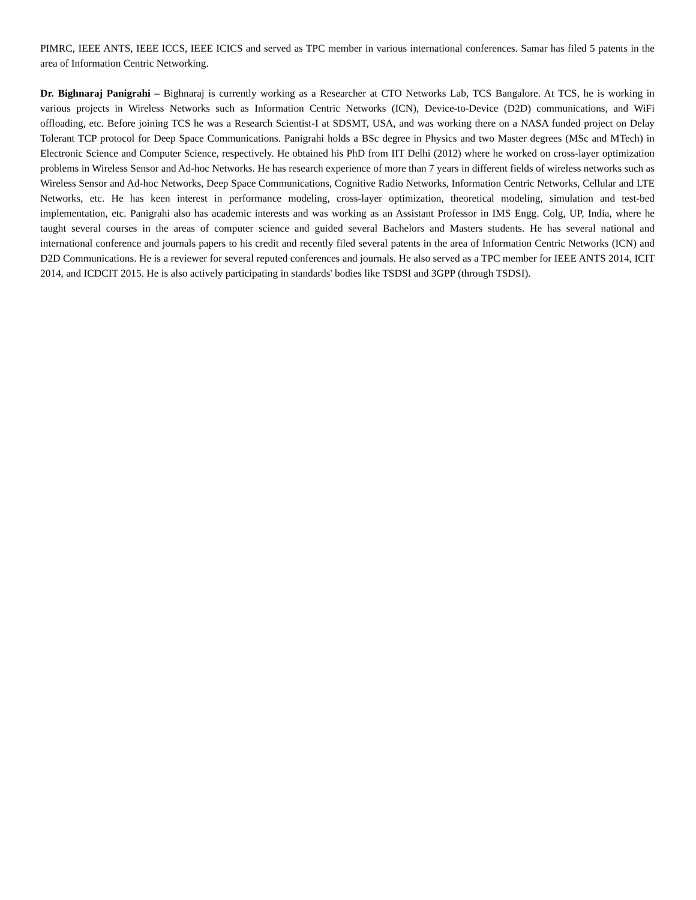PIMRC, IEEE ANTS, IEEE ICCS, IEEE ICICS and served as TPC member in various international conferences. Samar has filed 5 patents in the area of Information Centric Networking.
Dr. Bighnaraj Panigrahi – Bighnaraj is currently working as a Researcher at CTO Networks Lab, TCS Bangalore. At TCS, he is working in various projects in Wireless Networks such as Information Centric Networks (ICN), Device-to-Device (D2D) communications, and WiFi offloading, etc. Before joining TCS he was a Research Scientist-I at SDSMT, USA, and was working there on a NASA funded project on Delay Tolerant TCP protocol for Deep Space Communications. Panigrahi holds a BSc degree in Physics and two Master degrees (MSc and MTech) in Electronic Science and Computer Science, respectively. He obtained his PhD from IIT Delhi (2012) where he worked on cross-layer optimization problems in Wireless Sensor and Ad-hoc Networks. He has research experience of more than 7 years in different fields of wireless networks such as Wireless Sensor and Ad-hoc Networks, Deep Space Communications, Cognitive Radio Networks, Information Centric Networks, Cellular and LTE Networks, etc. He has keen interest in performance modeling, cross-layer optimization, theoretical modeling, simulation and test-bed implementation, etc. Panigrahi also has academic interests and was working as an Assistant Professor in IMS Engg. Colg, UP, India, where he taught several courses in the areas of computer science and guided several Bachelors and Masters students. He has several national and international conference and journals papers to his credit and recently filed several patents in the area of Information Centric Networks (ICN) and D2D Communications. He is a reviewer for several reputed conferences and journals. He also served as a TPC member for IEEE ANTS 2014, ICIT 2014, and ICDCIT 2015. He is also actively participating in standards' bodies like TSDSI and 3GPP (through TSDSI).